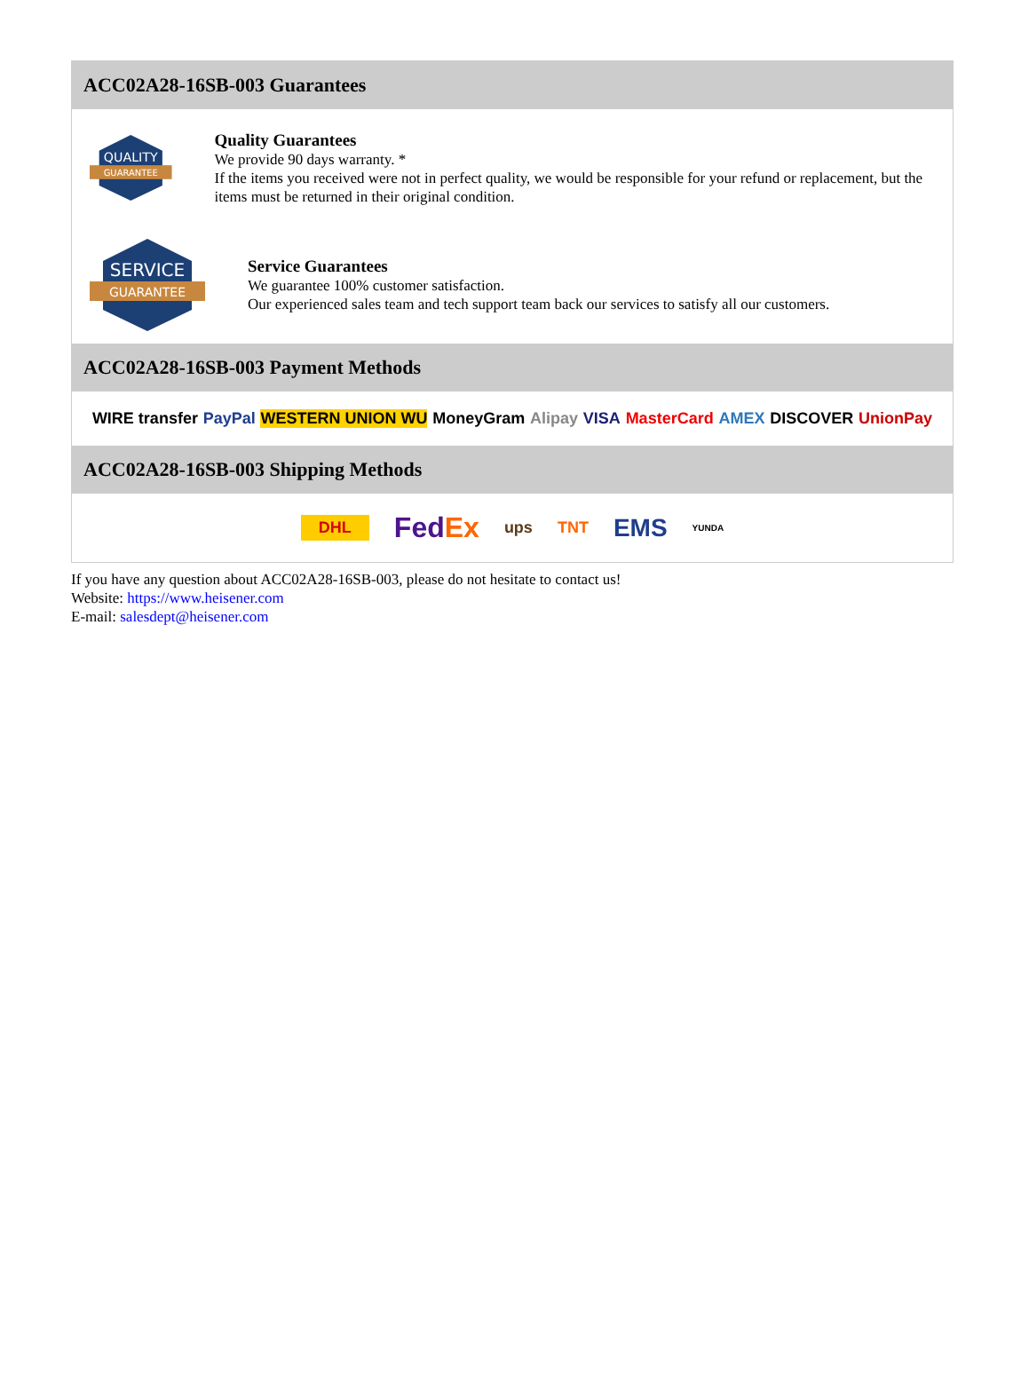ACC02A28-16SB-003 Guarantees
QUALITY
GUARANTEE
Quality Guarantees
We provide 90 days warranty. *
If the items you received were not in perfect quality, we would be responsible for your refund or replacement, but the items must be returned in their original condition.
SERVICE
GUARANTEE
Service Guarantees
We guarantee 100% customer satisfaction.
Our experienced sales team and tech support team back our services to satisfy all our customers.
ACC02A28-16SB-003 Payment Methods
WIRE transfer PayPal WESTERN UNION WU MoneyGram Alipay VISA MasterCard AMEX DISCOVER UnionPay
ACC02A28-16SB-003 Shipping Methods
DHL FedEx ups TNT EMS YUNDA
If you have any question about ACC02A28-16SB-003, please do not hesitate to contact us!
Website: https://www.heisener.com
E-mail: salesdept@heisener.com